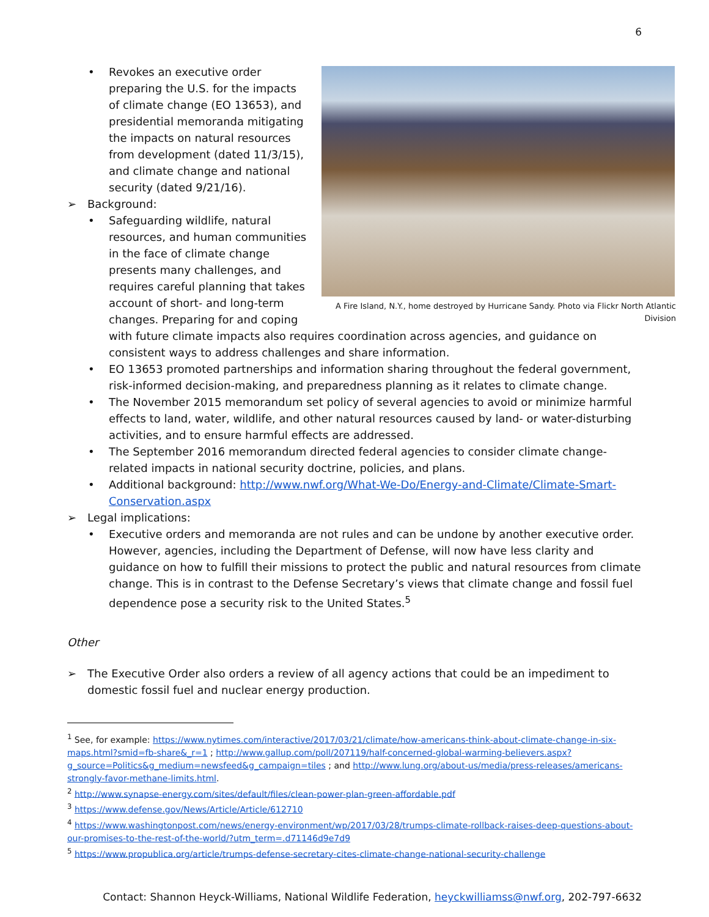6
A Fire Island, N.Y., home destroyed by Hurricane Sandy. Photo via Flickr North Atlantic Division
Revokes an executive order preparing the U.S. for the impacts of climate change (EO 13653), and presidential memoranda mitigating the impacts on natural resources from development (dated 11/3/15), and climate change and national security (dated 9/21/16).
Background:
Safeguarding wildlife, natural resources, and human communities in the face of climate change presents many challenges, and requires careful planning that takes account of short- and long-term changes. Preparing for and coping with future climate impacts also requires coordination across agencies, and guidance on consistent ways to address challenges and share information.
EO 13653 promoted partnerships and information sharing throughout the federal government, risk-informed decision-making, and preparedness planning as it relates to climate change.
The November 2015 memorandum set policy of several agencies to avoid or minimize harmful effects to land, water, wildlife, and other natural resources caused by land- or water-disturbing activities, and to ensure harmful effects are addressed.
The September 2016 memorandum directed federal agencies to consider climate change-related impacts in national security doctrine, policies, and plans.
Additional background: http://www.nwf.org/What-We-Do/Energy-and-Climate/Climate-Smart-Conservation.aspx
Legal implications:
Executive orders and memoranda are not rules and can be undone by another executive order. However, agencies, including the Department of Defense, will now have less clarity and guidance on how to fulfill their missions to protect the public and natural resources from climate change. This is in contrast to the Defense Secretary’s views that climate change and fossil fuel dependence pose a security risk to the United States.<sup>5</sup>
Other
The Executive Order also orders a review of all agency actions that could be an impediment to domestic fossil fuel and nuclear energy production.
<sup>1</sup> See, for example: https://www.nytimes.com/interactive/2017/03/21/climate/how-americans-think-about-climate-change-in-six-maps.html?smid=fb-share&_r=1 ; http://www.gallup.com/poll/207119/half-concerned-global-warming-believers.aspx?g_source=Politics&g_medium=newsfeed&g_campaign=tiles ; and http://www.lung.org/about-us/media/press-releases/americans-strongly-favor-methane-limits.html.
<sup>2</sup> http://www.synapse-energy.com/sites/default/files/clean-power-plan-green-affordable.pdf
<sup>3</sup> https://www.defense.gov/News/Article/Article/612710
<sup>4</sup> https://www.washingtonpost.com/news/energy-environment/wp/2017/03/28/trumps-climate-rollback-raises-deep-questions-about-our-promises-to-the-rest-of-the-world/?utm_term=.d71146d9e7d9
<sup>5</sup> https://www.propublica.org/article/trumps-defense-secretary-cites-climate-change-national-security-challenge
Contact: Shannon Heyck-Williams, National Wildlife Federation, heyckwilliamss@nwf.org, 202-797-6632